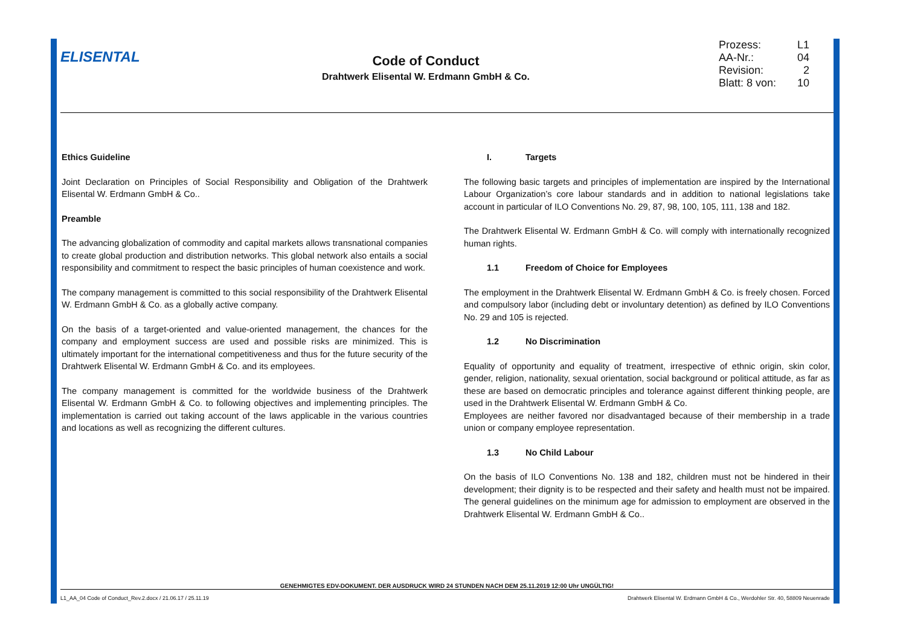ELISENTAL
Code of Conduct
Drahtwerk Elisental W. Erdmann GmbH & Co.
Prozess: L1
AA-Nr.: 04
Revision: 2
Blatt: 8 von: 10
Ethics Guideline
Joint Declaration on Principles of Social Responsibility and Obligation of the Drahtwerk Elisental W. Erdmann GmbH & Co..
Preamble
The advancing globalization of commodity and capital markets allows transnational companies to create global production and distribution networks. This global network also entails a social responsibility and commitment to respect the basic principles of human coexistence and work.
The company management is committed to this social responsibility of the Drahtwerk Elisental W. Erdmann GmbH & Co. as a globally active company.
On the basis of a target-oriented and value-oriented management, the chances for the company and employment success are used and possible risks are minimized. This is ultimately important for the international competitiveness and thus for the future security of the Drahtwerk Elisental W. Erdmann GmbH & Co. and its employees.
The company management is committed for the worldwide business of the Drahtwerk Elisental W. Erdmann GmbH & Co. to following objectives and implementing principles. The implementation is carried out taking account of the laws applicable in the various countries and locations as well as recognizing the different cultures.
I. Targets
The following basic targets and principles of implementation are inspired by the International Labour Organization’s core labour standards and in addition to national legislations take account in particular of ILO Conventions No. 29, 87, 98, 100, 105, 111, 138 and 182.
The Drahtwerk Elisental W. Erdmann GmbH & Co. will comply with internationally recognized human rights.
1.1 Freedom of Choice for Employees
The employment in the Drahtwerk Elisental W. Erdmann GmbH & Co. is freely chosen. Forced and compulsory labor (including debt or involuntary detention) as defined by ILO Conventions No. 29 and 105 is rejected.
1.2 No Discrimination
Equality of opportunity and equality of treatment, irrespective of ethnic origin, skin color, gender, religion, nationality, sexual orientation, social background or political attitude, as far as these are based on democratic principles and tolerance against different thinking people, are used in the Drahtwerk Elisental W. Erdmann GmbH & Co.
Employees are neither favored nor disadvantaged because of their membership in a trade union or company employee representation.
1.3 No Child Labour
On the basis of ILO Conventions No. 138 and 182, children must not be hindered in their development; their dignity is to be respected and their safety and health must not be impaired. The general guidelines on the minimum age for admission to employment are observed in the Drahtwerk Elisental W. Erdmann GmbH & Co..
GENEHMIGTES EDV-DOKUMENT. DER AUSDRUCK WIRD 24 STUNDEN NACH DEM 25.11.2019 12:00 Uhr UNGÜLTIG!
L1_AA_04 Code of Conduct_Rev.2.docx / 21.06.17 / 25.11.19 Drahtwerk Elisental W. Erdmann GmbH & Co., Werdohler Str. 40, 58809 Neuenrade